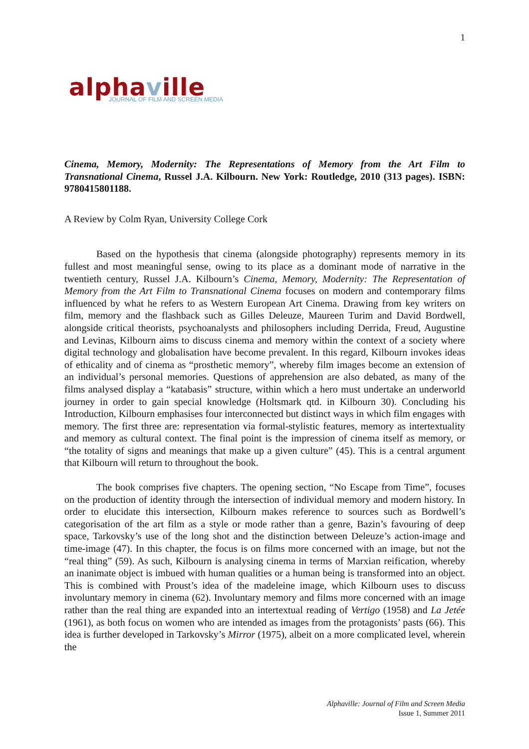1
alphaville
JOURNAL OF FILM AND SCREEN MEDIA
Cinema, Memory, Modernity: The Representations of Memory from the Art Film to Transnational Cinema, Russel J.A. Kilbourn. New York: Routledge, 2010 (313 pages). ISBN: 9780415801188.
A Review by Colm Ryan, University College Cork
Based on the hypothesis that cinema (alongside photography) represents memory in its fullest and most meaningful sense, owing to its place as a dominant mode of narrative in the twentieth century, Russel J.A. Kilbourn’s Cinema, Memory, Modernity: The Representation of Memory from the Art Film to Transnational Cinema focuses on modern and contemporary films influenced by what he refers to as Western European Art Cinema. Drawing from key writers on film, memory and the flashback such as Gilles Deleuze, Maureen Turim and David Bordwell, alongside critical theorists, psychoanalysts and philosophers including Derrida, Freud, Augustine and Levinas, Kilbourn aims to discuss cinema and memory within the context of a society where digital technology and globalisation have become prevalent. In this regard, Kilbourn invokes ideas of ethicality and of cinema as “prosthetic memory”, whereby film images become an extension of an individual’s personal memories. Questions of apprehension are also debated, as many of the films analysed display a “katabasis” structure, within which a hero must undertake an underworld journey in order to gain special knowledge (Holtsmark qtd. in Kilbourn 30). Concluding his Introduction, Kilbourn emphasises four interconnected but distinct ways in which film engages with memory. The first three are: representation via formal-stylistic features, memory as intertextuality and memory as cultural context. The final point is the impression of cinema itself as memory, or “the totality of signs and meanings that make up a given culture” (45). This is a central argument that Kilbourn will return to throughout the book.
The book comprises five chapters. The opening section, “No Escape from Time”, focuses on the production of identity through the intersection of individual memory and modern history. In order to elucidate this intersection, Kilbourn makes reference to sources such as Bordwell’s categorisation of the art film as a style or mode rather than a genre, Bazin’s favouring of deep space, Tarkovsky’s use of the long shot and the distinction between Deleuze’s action-image and time-image (47). In this chapter, the focus is on films more concerned with an image, but not the “real thing” (59). As such, Kilbourn is analysing cinema in terms of Marxian reification, whereby an inanimate object is imbued with human qualities or a human being is transformed into an object. This is combined with Proust’s idea of the madeleine image, which Kilbourn uses to discuss involuntary memory in cinema (62). Involuntary memory and films more concerned with an image rather than the real thing are expanded into an intertextual reading of Vertigo (1958) and La Jetée (1961), as both focus on women who are intended as images from the protagonists’ pasts (66). This idea is further developed in Tarkovsky’s Mirror (1975), albeit on a more complicated level, wherein the
Alphaville: Journal of Film and Screen Media
Issue 1, Summer 2011